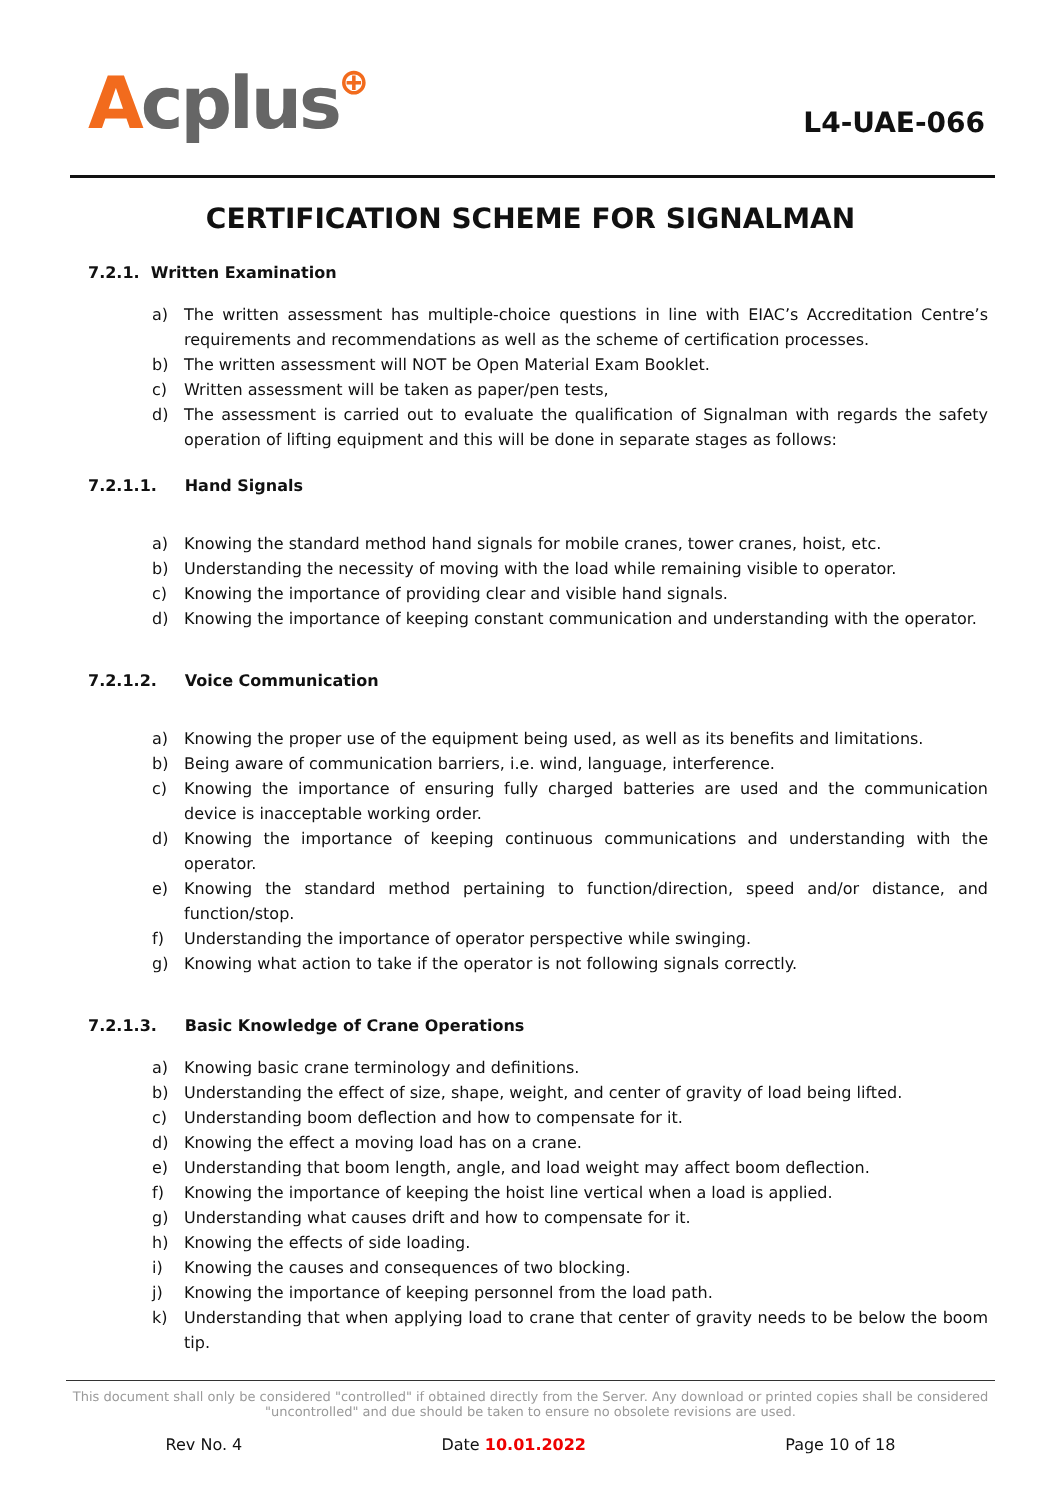Acplus⊕
L4-UAE-066
CERTIFICATION SCHEME FOR SIGNALMAN
7.2.1. Written Examination
a) The written assessment has multiple-choice questions in line with EIAC’s Accreditation Centre’s requirements and recommendations as well as the scheme of certification processes.
b) The written assessment will NOT be Open Material Exam Booklet.
c) Written assessment will be taken as paper/pen tests,
d) The assessment is carried out to evaluate the qualification of Signalman with regards the safety operation of lifting equipment and this will be done in separate stages as follows:
7.2.1.1. Hand Signals
a) Knowing the standard method hand signals for mobile cranes, tower cranes, hoist, etc.
b) Understanding the necessity of moving with the load while remaining visible to operator.
c) Knowing the importance of providing clear and visible hand signals.
d) Knowing the importance of keeping constant communication and understanding with the operator.
7.2.1.2. Voice Communication
a) Knowing the proper use of the equipment being used, as well as its benefits and limitations.
b) Being aware of communication barriers, i.e. wind, language, interference.
c) Knowing the importance of ensuring fully charged batteries are used and the communication device is inacceptable working order.
d) Knowing the importance of keeping continuous communications and understanding with the operator.
e) Knowing the standard method pertaining to function/direction, speed and/or distance, and function/stop.
f) Understanding the importance of operator perspective while swinging.
g) Knowing what action to take if the operator is not following signals correctly.
7.2.1.3. Basic Knowledge of Crane Operations
a) Knowing basic crane terminology and definitions.
b) Understanding the effect of size, shape, weight, and center of gravity of load being lifted.
c) Understanding boom deflection and how to compensate for it.
d) Knowing the effect a moving load has on a crane.
e) Understanding that boom length, angle, and load weight may affect boom deflection.
f) Knowing the importance of keeping the hoist line vertical when a load is applied.
g) Understanding what causes drift and how to compensate for it.
h) Knowing the effects of side loading.
i) Knowing the causes and consequences of two blocking.
j) Knowing the importance of keeping personnel from the load path.
k) Understanding that when applying load to crane that center of gravity needs to be below the boom tip.
This document shall only be considered "controlled" if obtained directly from the Server. Any download or printed copies shall be considered "uncontrolled" and due should be taken to ensure no obsolete revisions are used.
Rev No. 4 Date 10.01.2022 Page 10 of 18